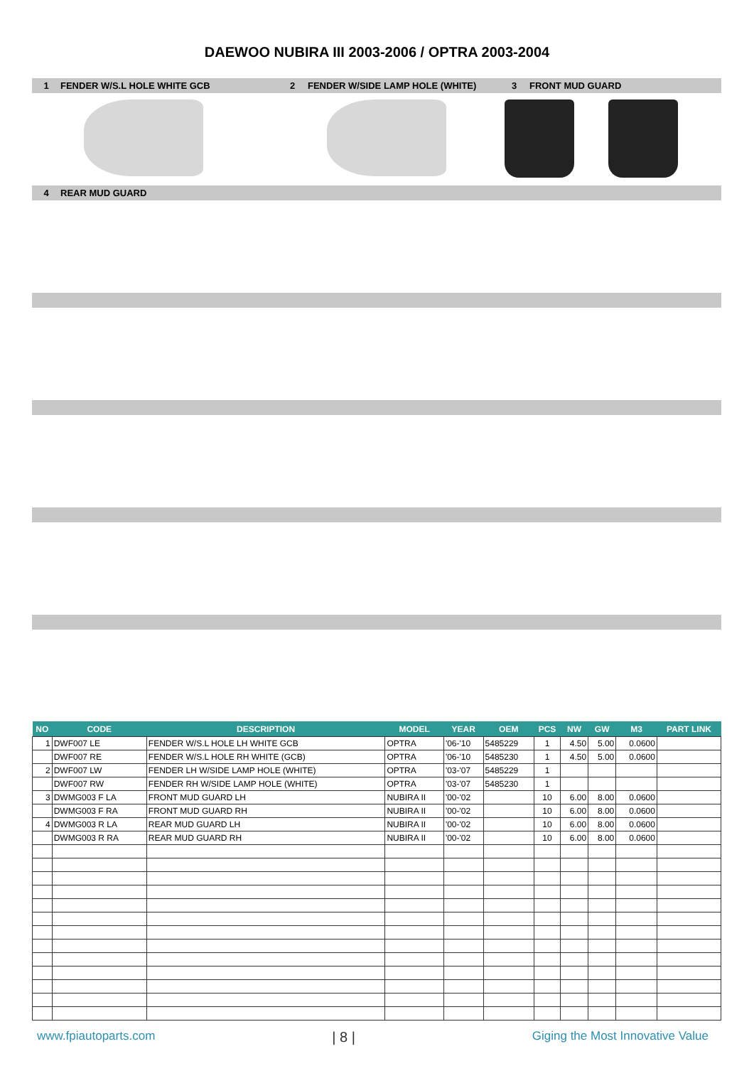DAEWOO NUBIRA III 2003-2006 / OPTRA 2003-2004
1 FENDER W/S.L HOLE WHITE GCB 2 FENDER W/SIDE LAMP HOLE (WHITE) 3 FRONT MUD GUARD
4 REAR MUD GUARD
| NO | CODE | DESCRIPTION | MODEL | YEAR | OEM | PCS | NW | GW | M3 | PART LINK |
| --- | --- | --- | --- | --- | --- | --- | --- | --- | --- | --- |
| 1 | DWF007 LE | FENDER W/S.L HOLE LH WHITE GCB | OPTRA | '06-'10 | 5485229 | 1 | 4.50 | 5.00 | 0.0600 | |
| | DWF007 RE | FENDER W/S.L HOLE RH WHITE (GCB) | OPTRA | '06-'10 | 5485230 | 1 | 4.50 | 5.00 | 0.0600 | |
| 2 | DWF007 LW | FENDER LH W/SIDE LAMP HOLE (WHITE) | OPTRA | '03-'07 | 5485229 | 1 | | | | |
| | DWF007 RW | FENDER RH W/SIDE LAMP HOLE (WHITE) | OPTRA | '03-'07 | 5485230 | 1 | | | | |
| 3 | DWMG003 F LA | FRONT MUD GUARD LH | NUBIRA II | '00-'02 | | 10 | 6.00 | 8.00 | 0.0600 | |
| | DWMG003 F RA | FRONT MUD GUARD RH | NUBIRA II | '00-'02 | | 10 | 6.00 | 8.00 | 0.0600 | |
| 4 | DWMG003 R LA | REAR MUD GUARD LH | NUBIRA II | '00-'02 | | 10 | 6.00 | 8.00 | 0.0600 | |
| | DWMG003 R RA | REAR MUD GUARD RH | NUBIRA II | '00-'02 | | 10 | 6.00 | 8.00 | 0.0600 | |
www.fpiautoparts.com | 8 | Giging the Most Innovative Value